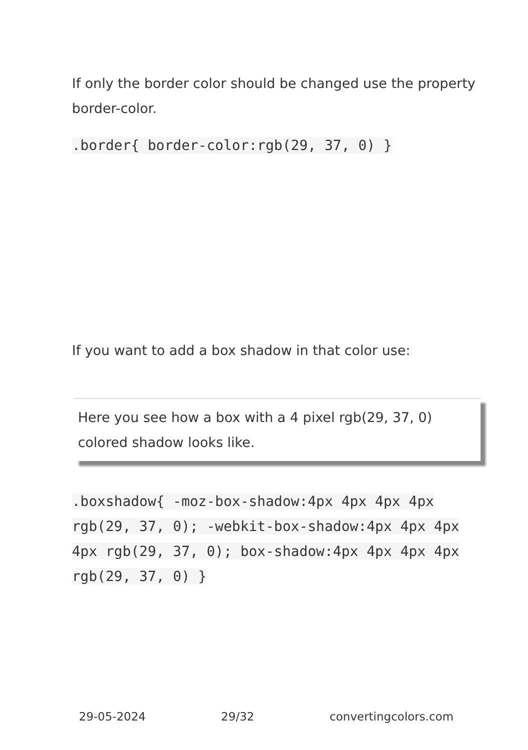If only the border color should be changed use the property border-color.
.border{ border-color:rgb(29, 37, 0) }
If you want to add a box shadow in that color use:
Here you see how a box with a 4 pixel rgb(29, 37, 0) colored shadow looks like.
.boxshadow{ -moz-box-shadow:4px 4px 4px 4px rgb(29, 37, 0); -webkit-box-shadow:4px 4px 4px 4px rgb(29, 37, 0); box-shadow:4px 4px 4px 4px rgb(29, 37, 0) }
29-05-2024 29/32 convertingcolors.com